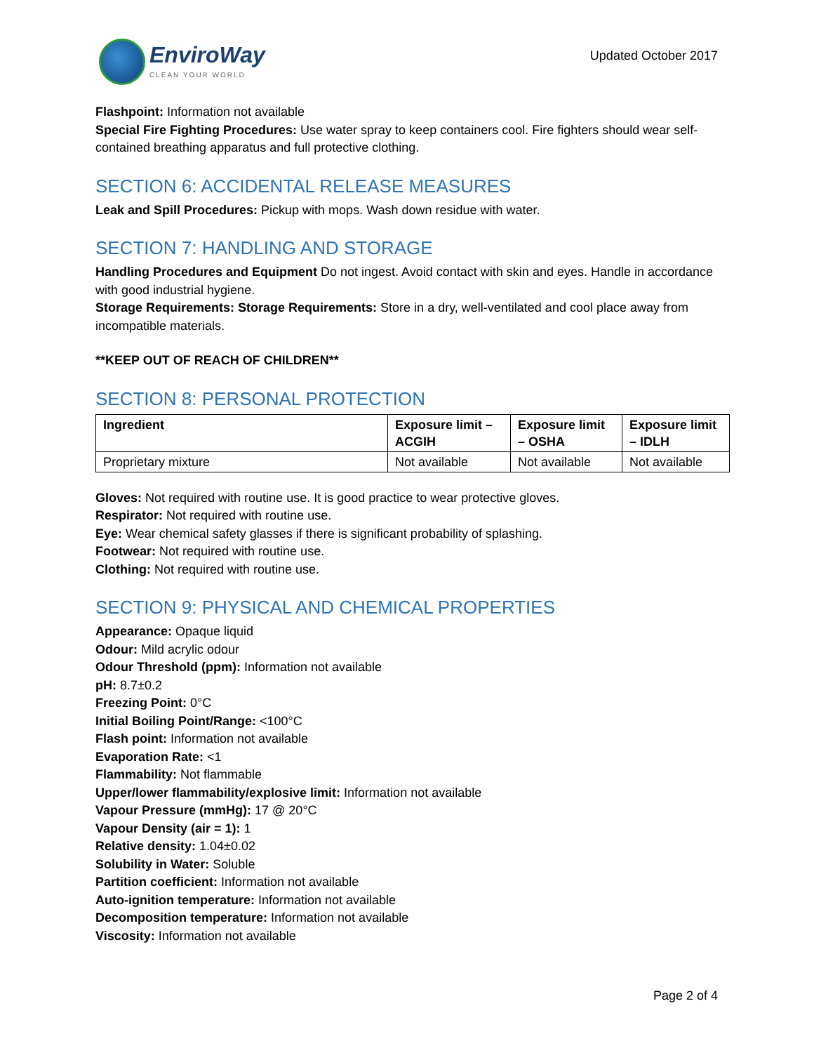EnviroWay
CLEAN YOUR WORLD
Updated October 2017
Flashpoint: Information not available
Special Fire Fighting Procedures: Use water spray to keep containers cool. Fire fighters should wear self-contained breathing apparatus and full protective clothing.
SECTION 6: ACCIDENTAL RELEASE MEASURES
Leak and Spill Procedures: Pickup with mops. Wash down residue with water.
SECTION 7: HANDLING AND STORAGE
Handling Procedures and Equipment Do not ingest. Avoid contact with skin and eyes. Handle in accordance with good industrial hygiene.
Storage Requirements: Storage Requirements: Store in a dry, well-ventilated and cool place away from incompatible materials.
**KEEP OUT OF REACH OF CHILDREN**
SECTION 8: PERSONAL PROTECTION
| Ingredient | Exposure limit – ACGIH | Exposure limit – OSHA | Exposure limit – IDLH |
| --- | --- | --- | --- |
| Proprietary mixture | Not available | Not available | Not available |
Gloves: Not required with routine use. It is good practice to wear protective gloves.
Respirator: Not required with routine use.
Eye: Wear chemical safety glasses if there is significant probability of splashing.
Footwear: Not required with routine use.
Clothing: Not required with routine use.
SECTION 9: PHYSICAL AND CHEMICAL PROPERTIES
Appearance: Opaque liquid
Odour: Mild acrylic odour
Odour Threshold (ppm): Information not available
pH: 8.7±0.2
Freezing Point: 0°C
Initial Boiling Point/Range: <100°C
Flash point: Information not available
Evaporation Rate: <1
Flammability: Not flammable
Upper/lower flammability/explosive limit: Information not available
Vapour Pressure (mmHg): 17 @ 20°C
Vapour Density (air = 1): 1
Relative density: 1.04±0.02
Solubility in Water: Soluble
Partition coefficient: Information not available
Auto-ignition temperature: Information not available
Decomposition temperature: Information not available
Viscosity: Information not available
Page 2 of 4